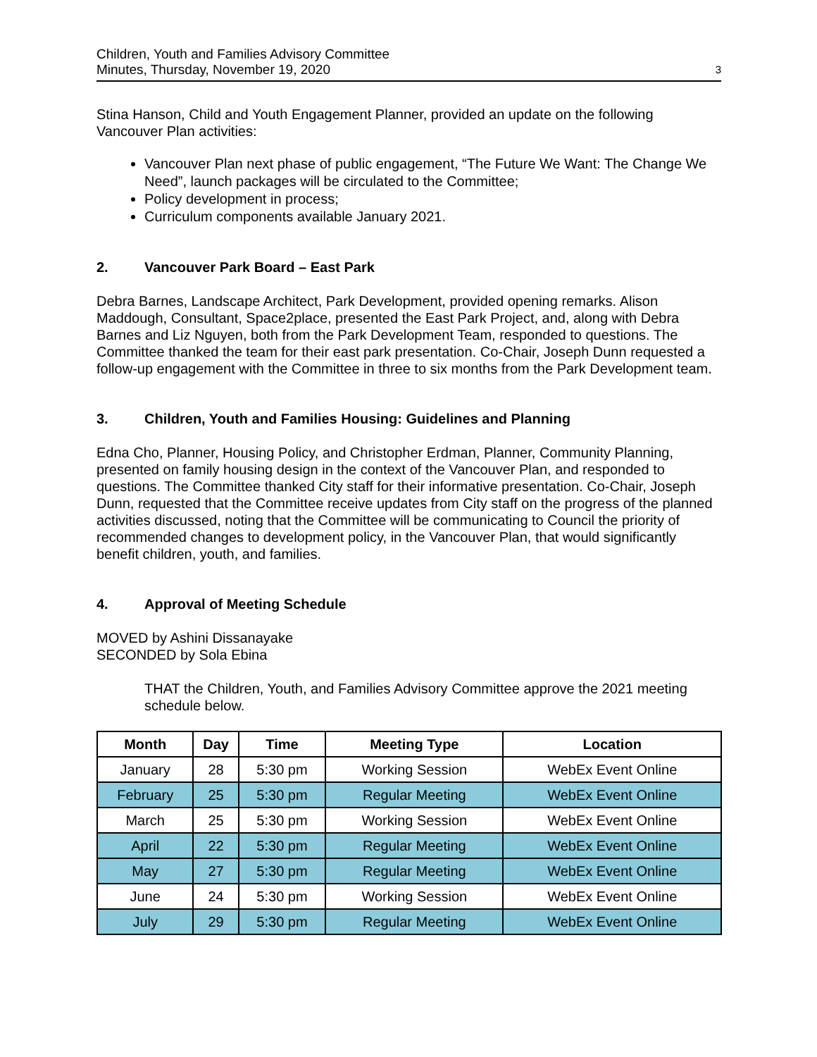Children, Youth and Families Advisory Committee
Minutes, Thursday, November 19, 2020
3
Stina Hanson, Child and Youth Engagement Planner, provided an update on the following Vancouver Plan activities:
Vancouver Plan next phase of public engagement, “The Future We Want: The Change We Need”, launch packages will be circulated to the Committee;
Policy development in process;
Curriculum components available January 2021.
2. Vancouver Park Board – East Park
Debra Barnes, Landscape Architect, Park Development, provided opening remarks. Alison Maddough, Consultant, Space2place, presented the East Park Project, and, along with Debra Barnes and Liz Nguyen, both from the Park Development Team, responded to questions. The Committee thanked the team for their east park presentation. Co-Chair, Joseph Dunn requested a follow-up engagement with the Committee in three to six months from the Park Development team.
3. Children, Youth and Families Housing: Guidelines and Planning
Edna Cho, Planner, Housing Policy, and Christopher Erdman, Planner, Community Planning, presented on family housing design in the context of the Vancouver Plan, and responded to questions. The Committee thanked City staff for their informative presentation. Co-Chair, Joseph Dunn, requested that the Committee receive updates from City staff on the progress of the planned activities discussed, noting that the Committee will be communicating to Council the priority of recommended changes to development policy, in the Vancouver Plan, that would significantly benefit children, youth, and families.
4. Approval of Meeting Schedule
MOVED by Ashini Dissanayake
SECONDED by Sola Ebina
THAT the Children, Youth, and Families Advisory Committee approve the 2021 meeting schedule below.
| Month | Day | Time | Meeting Type | Location |
| --- | --- | --- | --- | --- |
| January | 28 | 5:30 pm | Working Session | WebEx Event Online |
| February | 25 | 5:30 pm | Regular Meeting | WebEx Event Online |
| March | 25 | 5:30 pm | Working Session | WebEx Event Online |
| April | 22 | 5:30 pm | Regular Meeting | WebEx Event Online |
| May | 27 | 5:30 pm | Regular Meeting | WebEx Event Online |
| June | 24 | 5:30 pm | Working Session | WebEx Event Online |
| July | 29 | 5:30 pm | Regular Meeting | WebEx Event Online |